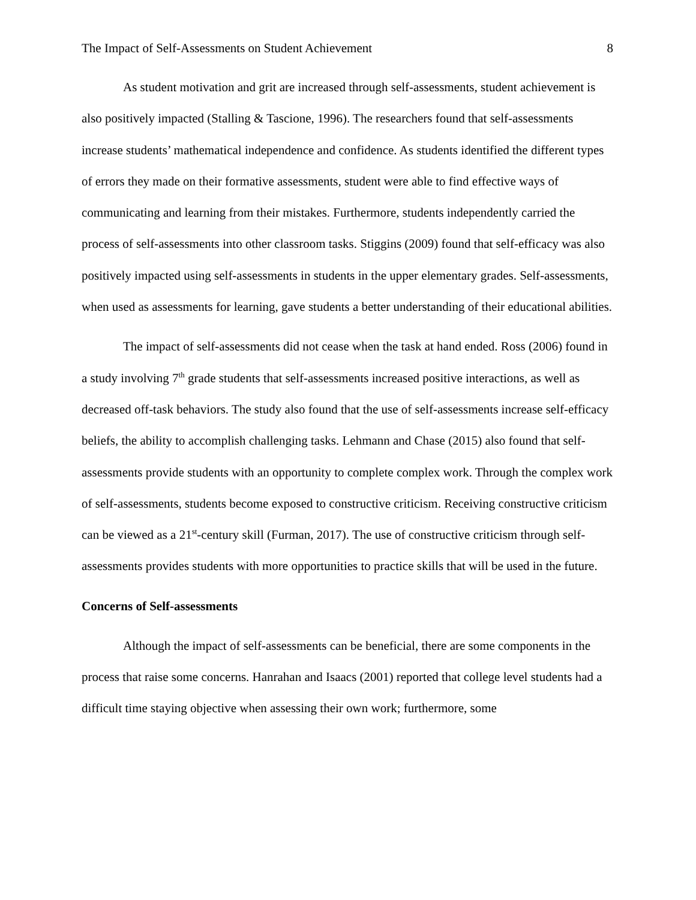The Impact of Self-Assessments on Student Achievement 8
As student motivation and grit are increased through self-assessments, student achievement is also positively impacted (Stalling & Tascione, 1996). The researchers found that self-assessments increase students’ mathematical independence and confidence. As students identified the different types of errors they made on their formative assessments, student were able to find effective ways of communicating and learning from their mistakes. Furthermore, students independently carried the process of self-assessments into other classroom tasks. Stiggins (2009) found that self-efficacy was also positively impacted using self-assessments in students in the upper elementary grades. Self-assessments, when used as assessments for learning, gave students a better understanding of their educational abilities.
The impact of self-assessments did not cease when the task at hand ended. Ross (2006) found in a study involving 7<sup>th</sup> grade students that self-assessments increased positive interactions, as well as decreased off-task behaviors. The study also found that the use of self-assessments increase self-efficacy beliefs, the ability to accomplish challenging tasks. Lehmann and Chase (2015) also found that self-assessments provide students with an opportunity to complete complex work. Through the complex work of self-assessments, students become exposed to constructive criticism. Receiving constructive criticism can be viewed as a 21<sup>st</sup>-century skill (Furman, 2017). The use of constructive criticism through self-assessments provides students with more opportunities to practice skills that will be used in the future.
Concerns of Self-assessments
Although the impact of self-assessments can be beneficial, there are some components in the process that raise some concerns. Hanrahan and Isaacs (2001) reported that college level students had a difficult time staying objective when assessing their own work; furthermore, some